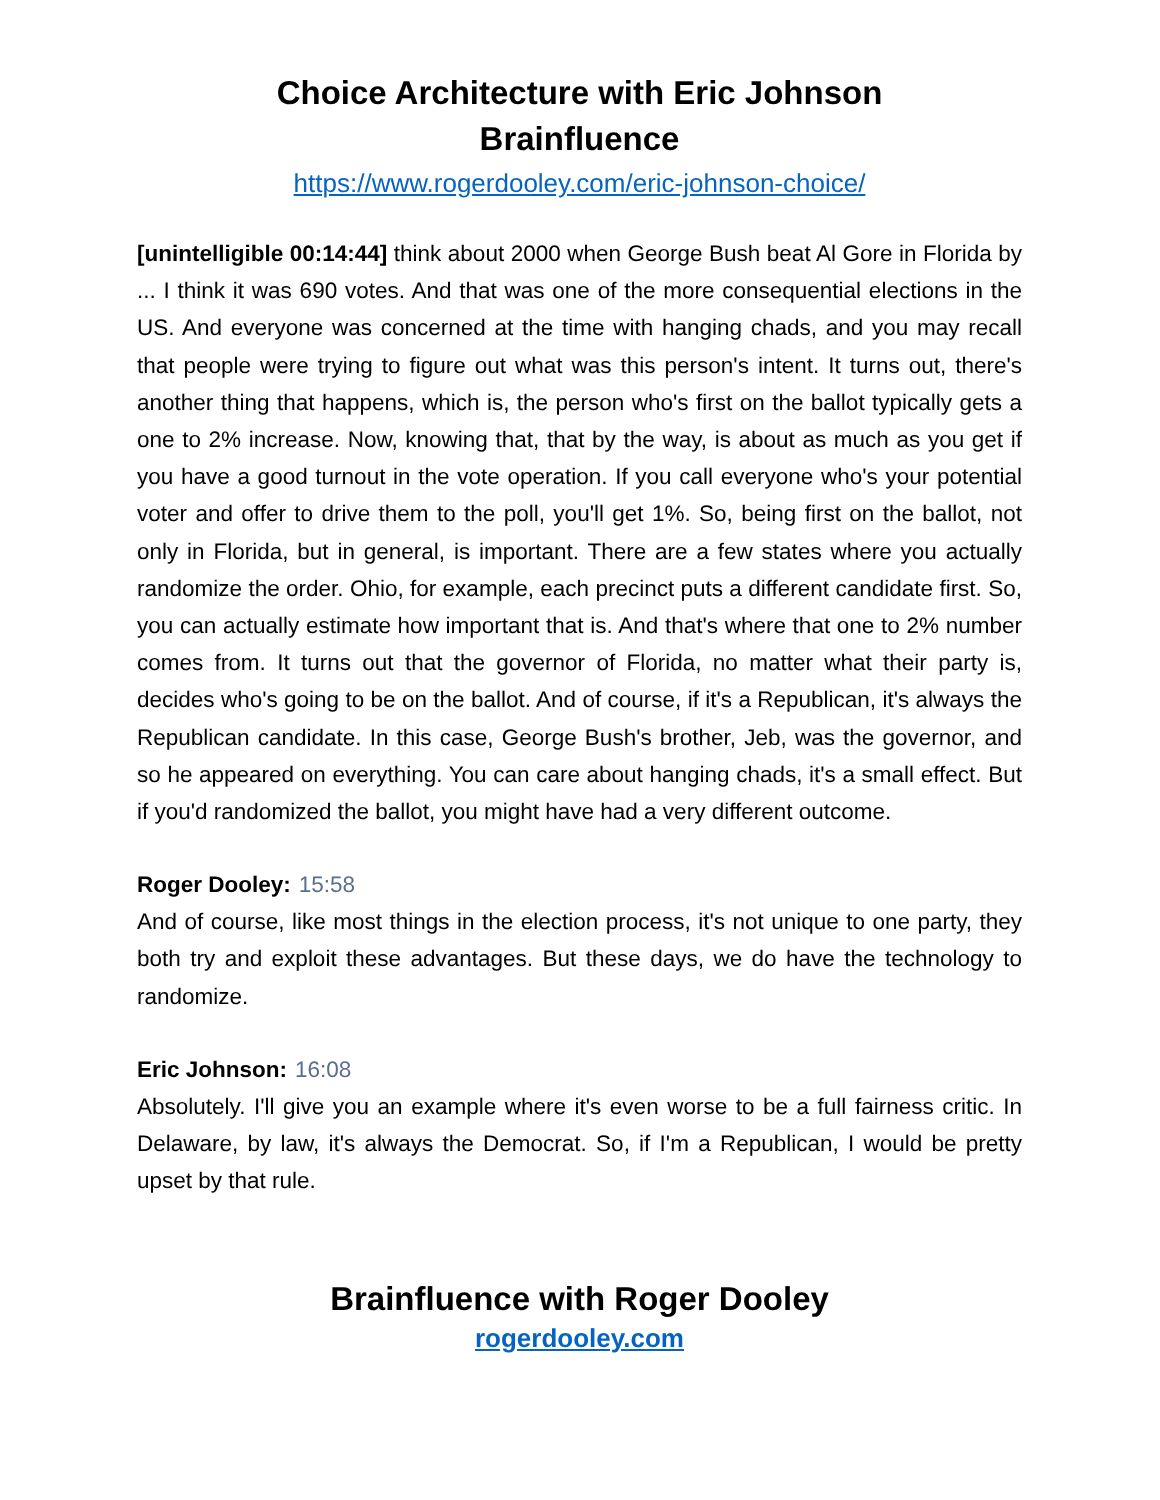Choice Architecture with Eric Johnson
Brainfluence
https://www.rogerdooley.com/eric-johnson-choice/
[unintelligible 00:14:44] think about 2000 when George Bush beat Al Gore in Florida by ... I think it was 690 votes. And that was one of the more consequential elections in the US. And everyone was concerned at the time with hanging chads, and you may recall that people were trying to figure out what was this person's intent. It turns out, there's another thing that happens, which is, the person who's first on the ballot typically gets a one to 2% increase. Now, knowing that, that by the way, is about as much as you get if you have a good turnout in the vote operation. If you call everyone who's your potential voter and offer to drive them to the poll, you'll get 1%. So, being first on the ballot, not only in Florida, but in general, is important. There are a few states where you actually randomize the order. Ohio, for example, each precinct puts a different candidate first. So, you can actually estimate how important that is. And that's where that one to 2% number comes from. It turns out that the governor of Florida, no matter what their party is, decides who's going to be on the ballot. And of course, if it's a Republican, it's always the Republican candidate. In this case, George Bush's brother, Jeb, was the governor, and so he appeared on everything. You can care about hanging chads, it's a small effect. But if you'd randomized the ballot, you might have had a very different outcome.
Roger Dooley: 15:58
And of course, like most things in the election process, it's not unique to one party, they both try and exploit these advantages. But these days, we do have the technology to randomize.
Eric Johnson: 16:08
Absolutely. I'll give you an example where it's even worse to be a full fairness critic. In Delaware, by law, it's always the Democrat. So, if I'm a Republican, I would be pretty upset by that rule.
Brainfluence with Roger Dooley
rogerdooley.com